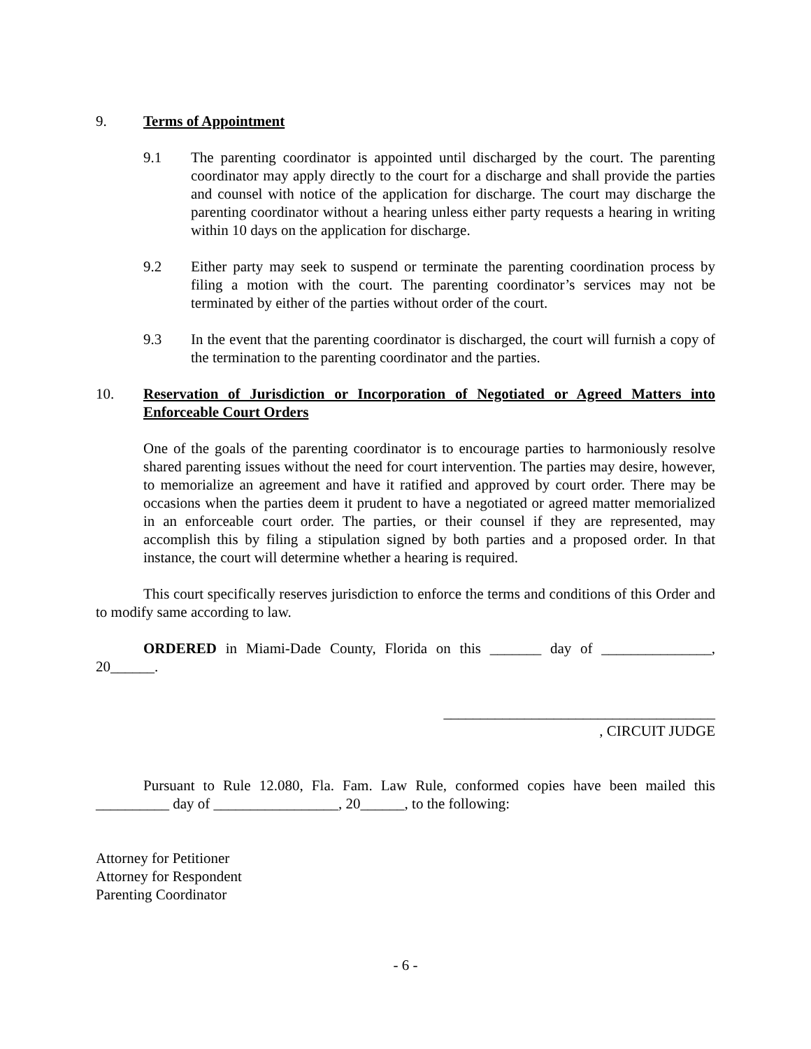9. Terms of Appointment
9.1 The parenting coordinator is appointed until discharged by the court. The parenting coordinator may apply directly to the court for a discharge and shall provide the parties and counsel with notice of the application for discharge. The court may discharge the parenting coordinator without a hearing unless either party requests a hearing in writing within 10 days on the application for discharge.
9.2 Either party may seek to suspend or terminate the parenting coordination process by filing a motion with the court. The parenting coordinator’s services may not be terminated by either of the parties without order of the court.
9.3 In the event that the parenting coordinator is discharged, the court will furnish a copy of the termination to the parenting coordinator and the parties.
10. Reservation of Jurisdiction or Incorporation of Negotiated or Agreed Matters into Enforceable Court Orders
One of the goals of the parenting coordinator is to encourage parties to harmoniously resolve shared parenting issues without the need for court intervention. The parties may desire, however, to memorialize an agreement and have it ratified and approved by court order. There may be occasions when the parties deem it prudent to have a negotiated or agreed matter memorialized in an enforceable court order. The parties, or their counsel if they are represented, may accomplish this by filing a stipulation signed by both parties and a proposed order. In that instance, the court will determine whether a hearing is required.
This court specifically reserves jurisdiction to enforce the terms and conditions of this Order and to modify same according to law.
ORDERED in Miami-Dade County, Florida on this _______ day of _______________, 20______.
_____________________________________
, CIRCUIT JUDGE
Pursuant to Rule 12.080, Fla. Fam. Law Rule, conformed copies have been mailed this __________ day of _________________, 20______, to the following:
Attorney for Petitioner
Attorney for Respondent
Parenting Coordinator
- 6 -